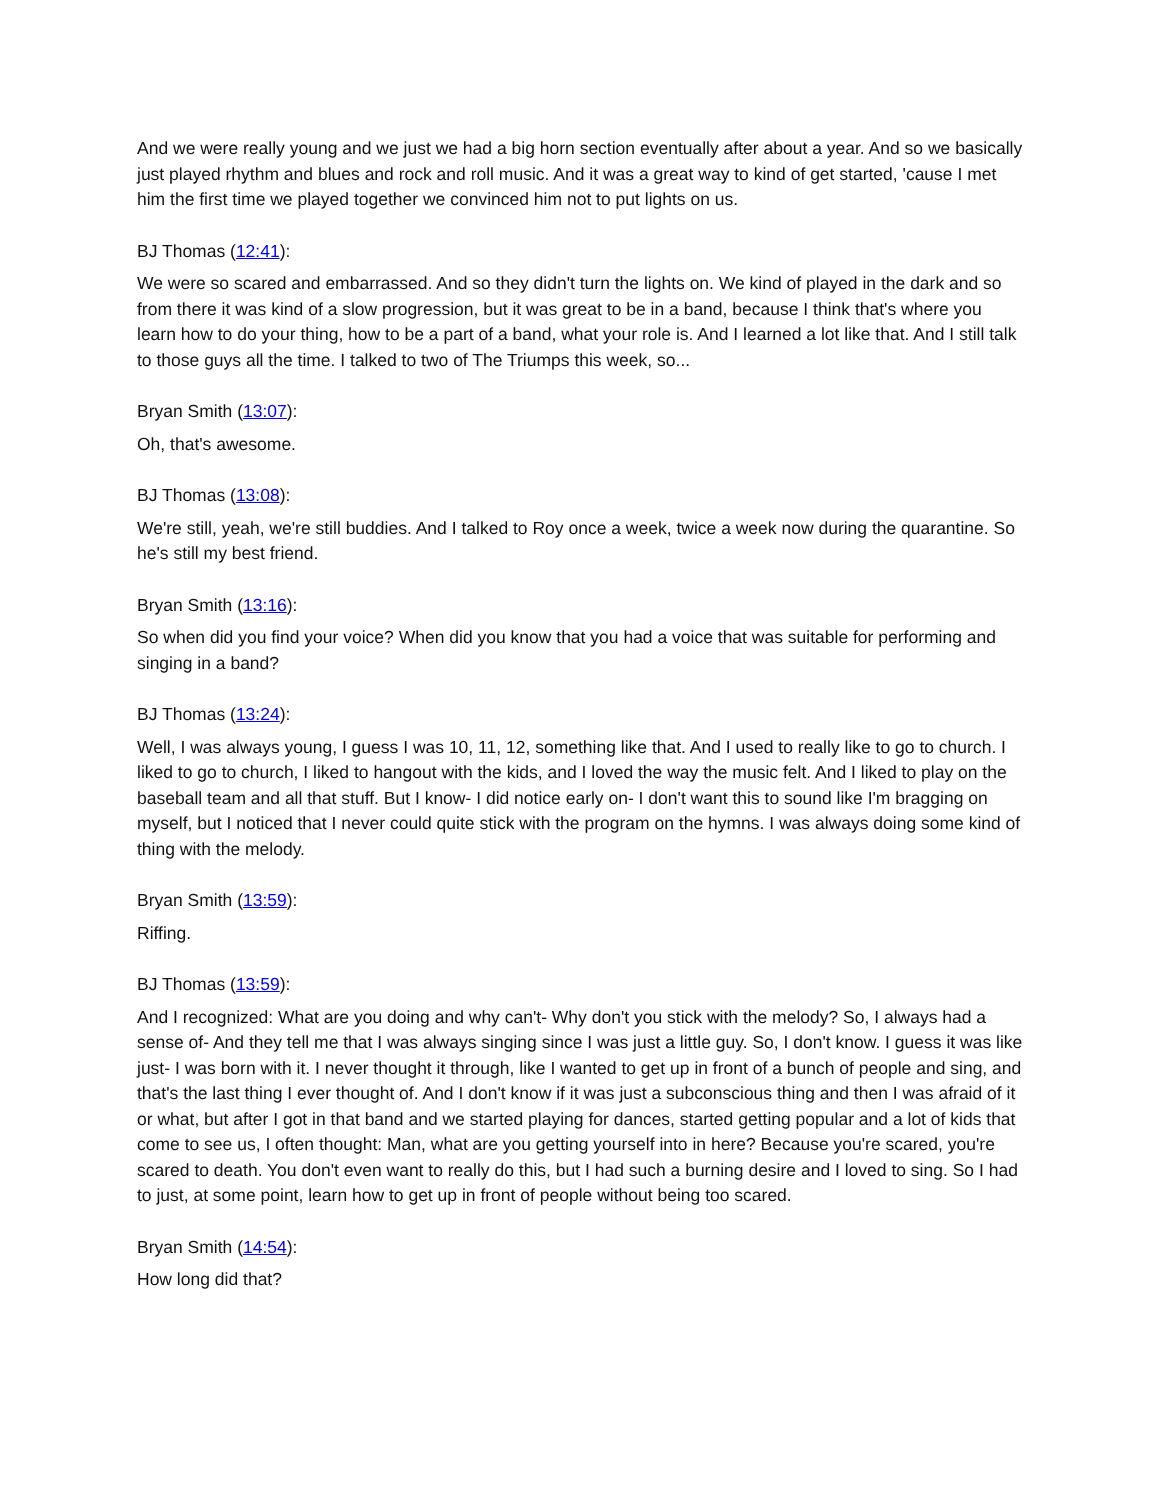And we were really young and we just we had a big horn section eventually after about a year. And so we basically just played rhythm and blues and rock and roll music. And it was a great way to kind of get started, 'cause I met him the first time we played together we convinced him not to put lights on us.
BJ Thomas (12:41):
We were so scared and embarrassed. And so they didn't turn the lights on. We kind of played in the dark and so from there it was kind of a slow progression, but it was great to be in a band, because I think that's where you learn how to do your thing, how to be a part of a band, what your role is. And I learned a lot like that. And I still talk to those guys all the time. I talked to two of The Triumps this week, so...
Bryan Smith (13:07):
Oh, that's awesome.
BJ Thomas (13:08):
We're still, yeah, we're still buddies. And I talked to Roy once a week, twice a week now during the quarantine. So he's still my best friend.
Bryan Smith (13:16):
So when did you find your voice? When did you know that you had a voice that was suitable for performing and singing in a band?
BJ Thomas (13:24):
Well, I was always young, I guess I was 10, 11, 12, something like that. And I used to really like to go to church. I liked to go to church, I liked to hangout with the kids, and I loved the way the music felt. And I liked to play on the baseball team and all that stuff. But I know- I did notice early on- I don't want this to sound like I'm bragging on myself, but I noticed that I never could quite stick with the program on the hymns. I was always doing some kind of thing with the melody.
Bryan Smith (13:59):
Riffing.
BJ Thomas (13:59):
And I recognized: What are you doing and why can't- Why don't you stick with the melody? So, I always had a sense of- And they tell me that I was always singing since I was just a little guy. So, I don't know. I guess it was like just- I was born with it. I never thought it through, like I wanted to get up in front of a bunch of people and sing, and that's the last thing I ever thought of. And I don't know if it was just a subconscious thing and then I was afraid of it or what, but after I got in that band and we started playing for dances, started getting popular and a lot of kids that come to see us, I often thought: Man, what are you getting yourself into in here? Because you're scared, you're scared to death. You don't even want to really do this, but I had such a burning desire and I loved to sing. So I had to just, at some point, learn how to get up in front of people without being too scared.
Bryan Smith (14:54):
How long did that?